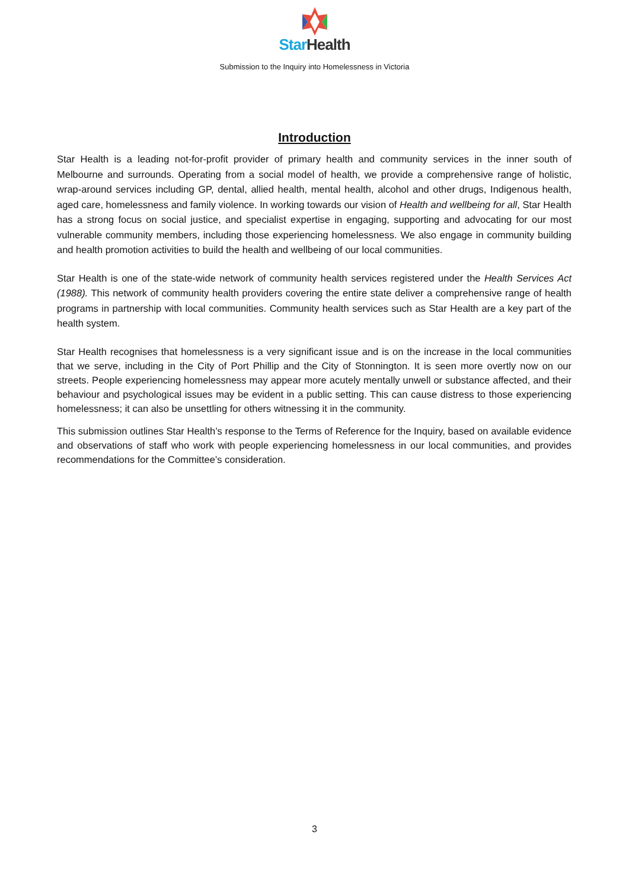Star Health
Submission to the Inquiry into Homelessness in Victoria
Introduction
Star Health is a leading not-for-profit provider of primary health and community services in the inner south of Melbourne and surrounds. Operating from a social model of health, we provide a comprehensive range of holistic, wrap-around services including GP, dental, allied health, mental health, alcohol and other drugs, Indigenous health, aged care, homelessness and family violence. In working towards our vision of Health and wellbeing for all, Star Health has a strong focus on social justice, and specialist expertise in engaging, supporting and advocating for our most vulnerable community members, including those experiencing homelessness. We also engage in community building and health promotion activities to build the health and wellbeing of our local communities.
Star Health is one of the state-wide network of community health services registered under the Health Services Act (1988). This network of community health providers covering the entire state deliver a comprehensive range of health programs in partnership with local communities. Community health services such as Star Health are a key part of the health system.
Star Health recognises that homelessness is a very significant issue and is on the increase in the local communities that we serve, including in the City of Port Phillip and the City of Stonnington. It is seen more overtly now on our streets. People experiencing homelessness may appear more acutely mentally unwell or substance affected, and their behaviour and psychological issues may be evident in a public setting. This can cause distress to those experiencing homelessness; it can also be unsettling for others witnessing it in the community.
This submission outlines Star Health’s response to the Terms of Reference for the Inquiry, based on available evidence and observations of staff who work with people experiencing homelessness in our local communities, and provides recommendations for the Committee’s consideration.
3